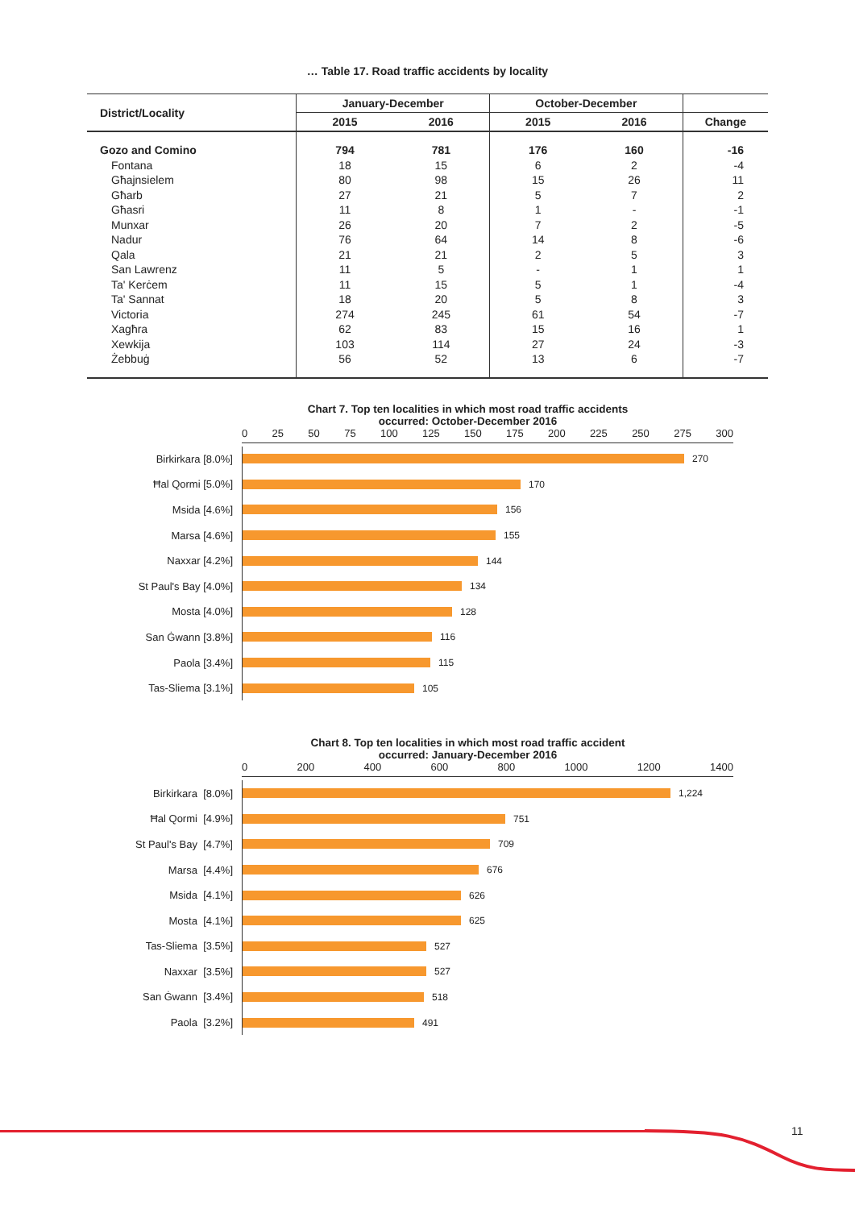… Table 17. Road traffic accidents by locality
| District/Locality | January-December | | October-December | | |
| --- | --- | --- | --- | --- | --- |
| | 2015 | 2016 | 2015 | 2016 | Change |
| Gozo and Comino | 794 | 781 | 176 | 160 | -16 |
| Fontana | 18 | 15 | 6 | 2 | -4 |
| Għajnsielem | 80 | 98 | 15 | 26 | 11 |
| Għarb | 27 | 21 | 5 | 7 | 2 |
| Għasri | 11 | 8 | 1 | - | -1 |
| Munxar | 26 | 20 | 7 | 2 | -5 |
| Nadur | 76 | 64 | 14 | 8 | -6 |
| Qala | 21 | 21 | 2 | 5 | 3 |
| San Lawrenz | 11 | 5 | - | 1 | 1 |
| Ta' Kerċem | 11 | 15 | 5 | 1 | -4 |
| Ta' Sannat | 18 | 20 | 5 | 8 | 3 |
| Victoria | 274 | 245 | 61 | 54 | -7 |
| Xagħra | 62 | 83 | 15 | 16 | 1 |
| Xewkija | 103 | 114 | 27 | 24 | -3 |
| Żebbuġ | 56 | 52 | 13 | 6 | -7 |
Chart 7. Top ten localities in which most road traffic accidents
occurred: October-December 2016
0 25 50 75 100 125 150 175 200 225 250 275 300
Birkirkara [8.0%] 270
Ħal Qormi [5.0%] 170
Msida [4.6%] 156
Marsa [4.6%] 155
Naxxar [4.2%] 144
St Paul's Bay [4.0%] 134
Mosta [4.0%] 128
San Ġwann [3.8%] 116
Paola [3.4%] 115
Tas-Sliema [3.1%] 105
Chart 8. Top ten localities in which most road traffic accident
occurred: January-December 2016
0 200 400 600 800 1000 1200 1400
Birkirkara [8.0%] 1,224
Ħal Qormi [4.9%] 751
St Paul's Bay [4.7%] 709
Marsa [4.4%] 676
Msida [4.1%] 626
Mosta [4.1%] 625
Tas-Sliema [3.5%] 527
Naxxar [3.5%] 527
San Ġwann [3.4%] 518
Paola [3.2%] 491
11